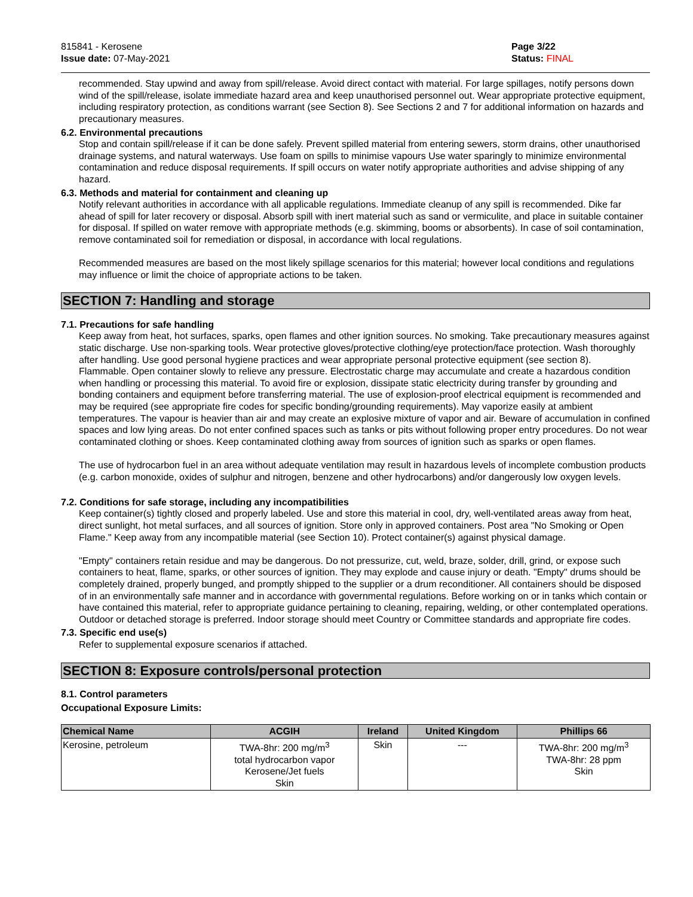815841 - Kerosene
Issue date: 07-May-2021
Page 3/22
Status: FINAL
recommended. Stay upwind and away from spill/release. Avoid direct contact with material. For large spillages, notify persons down wind of the spill/release, isolate immediate hazard area and keep unauthorised personnel out. Wear appropriate protective equipment, including respiratory protection, as conditions warrant (see Section 8). See Sections 2 and 7 for additional information on hazards and precautionary measures.
6.2. Environmental precautions
Stop and contain spill/release if it can be done safely. Prevent spilled material from entering sewers, storm drains, other unauthorised drainage systems, and natural waterways. Use foam on spills to minimise vapours Use water sparingly to minimize environmental contamination and reduce disposal requirements. If spill occurs on water notify appropriate authorities and advise shipping of any hazard.
6.3. Methods and material for containment and cleaning up
Notify relevant authorities in accordance with all applicable regulations. Immediate cleanup of any spill is recommended. Dike far ahead of spill for later recovery or disposal. Absorb spill with inert material such as sand or vermiculite, and place in suitable container for disposal. If spilled on water remove with appropriate methods (e.g. skimming, booms or absorbents). In case of soil contamination, remove contaminated soil for remediation or disposal, in accordance with local regulations.
Recommended measures are based on the most likely spillage scenarios for this material; however local conditions and regulations may influence or limit the choice of appropriate actions to be taken.
SECTION 7: Handling and storage
7.1. Precautions for safe handling
Keep away from heat, hot surfaces, sparks, open flames and other ignition sources. No smoking. Take precautionary measures against static discharge. Use non-sparking tools. Wear protective gloves/protective clothing/eye protection/face protection. Wash thoroughly after handling. Use good personal hygiene practices and wear appropriate personal protective equipment (see section 8).
Flammable. Open container slowly to relieve any pressure. Electrostatic charge may accumulate and create a hazardous condition when handling or processing this material. To avoid fire or explosion, dissipate static electricity during transfer by grounding and bonding containers and equipment before transferring material. The use of explosion-proof electrical equipment is recommended and may be required (see appropriate fire codes for specific bonding/grounding requirements). May vaporize easily at ambient temperatures. The vapour is heavier than air and may create an explosive mixture of vapor and air. Beware of accumulation in confined spaces and low lying areas. Do not enter confined spaces such as tanks or pits without following proper entry procedures. Do not wear contaminated clothing or shoes. Keep contaminated clothing away from sources of ignition such as sparks or open flames.
The use of hydrocarbon fuel in an area without adequate ventilation may result in hazardous levels of incomplete combustion products (e.g. carbon monoxide, oxides of sulphur and nitrogen, benzene and other hydrocarbons) and/or dangerously low oxygen levels.
7.2. Conditions for safe storage, including any incompatibilities
Keep container(s) tightly closed and properly labeled. Use and store this material in cool, dry, well-ventilated areas away from heat, direct sunlight, hot metal surfaces, and all sources of ignition. Store only in approved containers. Post area "No Smoking or Open Flame." Keep away from any incompatible material (see Section 10). Protect container(s) against physical damage.
"Empty" containers retain residue and may be dangerous. Do not pressurize, cut, weld, braze, solder, drill, grind, or expose such containers to heat, flame, sparks, or other sources of ignition. They may explode and cause injury or death. "Empty" drums should be completely drained, properly bunged, and promptly shipped to the supplier or a drum reconditioner. All containers should be disposed of in an environmentally safe manner and in accordance with governmental regulations. Before working on or in tanks which contain or have contained this material, refer to appropriate guidance pertaining to cleaning, repairing, welding, or other contemplated operations. Outdoor or detached storage is preferred. Indoor storage should meet Country or Committee standards and appropriate fire codes.
7.3. Specific end use(s)
Refer to supplemental exposure scenarios if attached.
SECTION 8: Exposure controls/personal protection
8.1. Control parameters
Occupational Exposure Limits:
| Chemical Name | ACGIH | Ireland | United Kingdom | Phillips 66 |
| --- | --- | --- | --- | --- |
| Kerosine, petroleum | TWA-8hr: 200 mg/m<sup>3</sup> total hydrocarbon vapor Kerosene/Jet fuels Skin | Skin | --- | TWA-8hr: 200 mg/m<sup>3</sup> TWA-8hr: 28 ppm Skin |